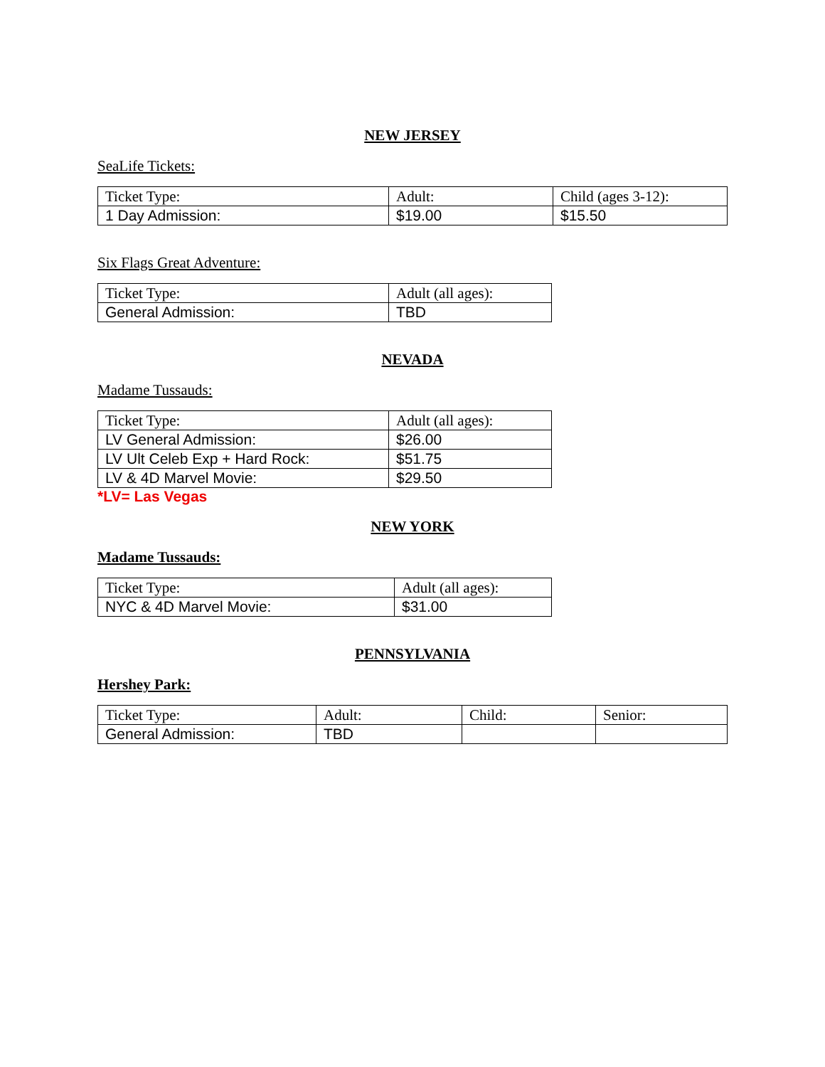NEW JERSEY
SeaLife Tickets:
| Ticket Type: | Adult: | Child (ages 3-12): |
| 1 Day Admission: | $19.00 | $15.50 |
Six Flags Great Adventure:
| Ticket Type: | Adult (all ages): |
| General Admission: | TBD |
NEVADA
Madame Tussauds:
| Ticket Type: | Adult (all ages): |
| LV General Admission: | $26.00 |
| LV Ult Celeb Exp + Hard Rock: | $51.75 |
| LV & 4D Marvel Movie: | $29.50 |
*LV= Las Vegas
NEW YORK
Madame Tussauds:
| Ticket Type: | Adult (all ages): |
| NYC & 4D Marvel Movie: | $31.00 |
PENNSYLVANIA
Hershey Park:
| Ticket Type: | Adult: | Child: | Senior: |
| General Admission: | TBD | | |